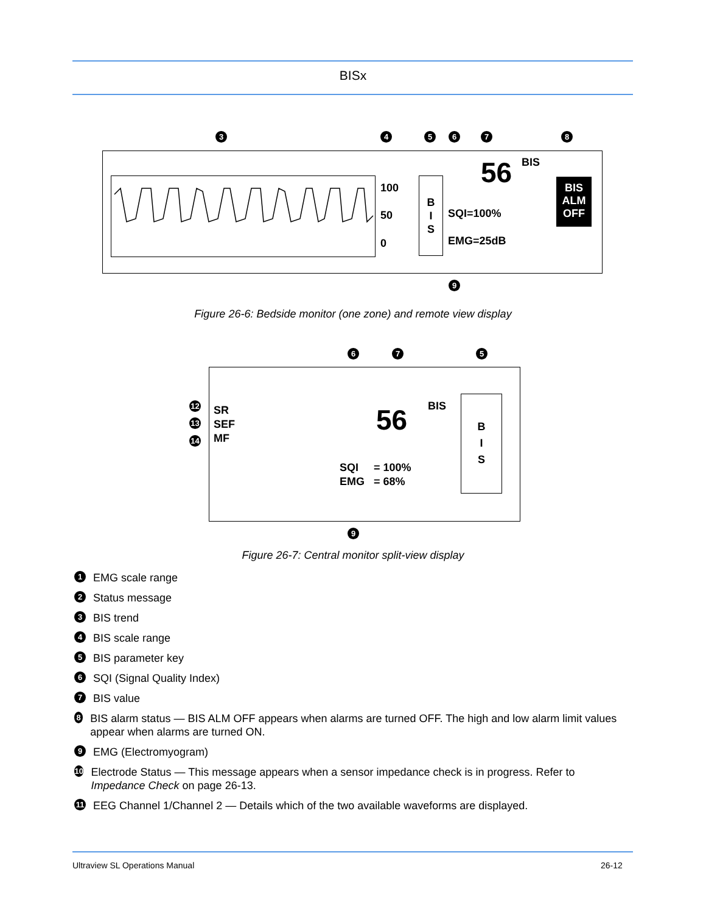BISx
3 4 5 6 7 8
9
100
50
0
B
I
S
SQI=100%
EMG=25dB
56 BIS
BIS
ALM
OFF
Figure 26-6: Bedside monitor (one zone) and remote view display
6 7 5
9
12
13
14
SR
SEF
MF
56 BIS
B
I
S
SQI = 100%
EMG = 68%
Figure 26-7: Central monitor split-view display
1 EMG scale range
2 Status message
3 BIS trend
4 BIS scale range
5 BIS parameter key
6 SQI (Signal Quality Index)
7 BIS value
8 BIS alarm status — BIS ALM OFF appears when alarms are turned OFF. The high and low alarm limit values appear when alarms are turned ON.
9 EMG (Electromyogram)
10 Electrode Status — This message appears when a sensor impedance check is in progress. Refer to Impedance Check on page 26-13.
11 EEG Channel 1/Channel 2 — Details which of the two available waveforms are displayed.
Ultraview SL Operations Manual 26-12